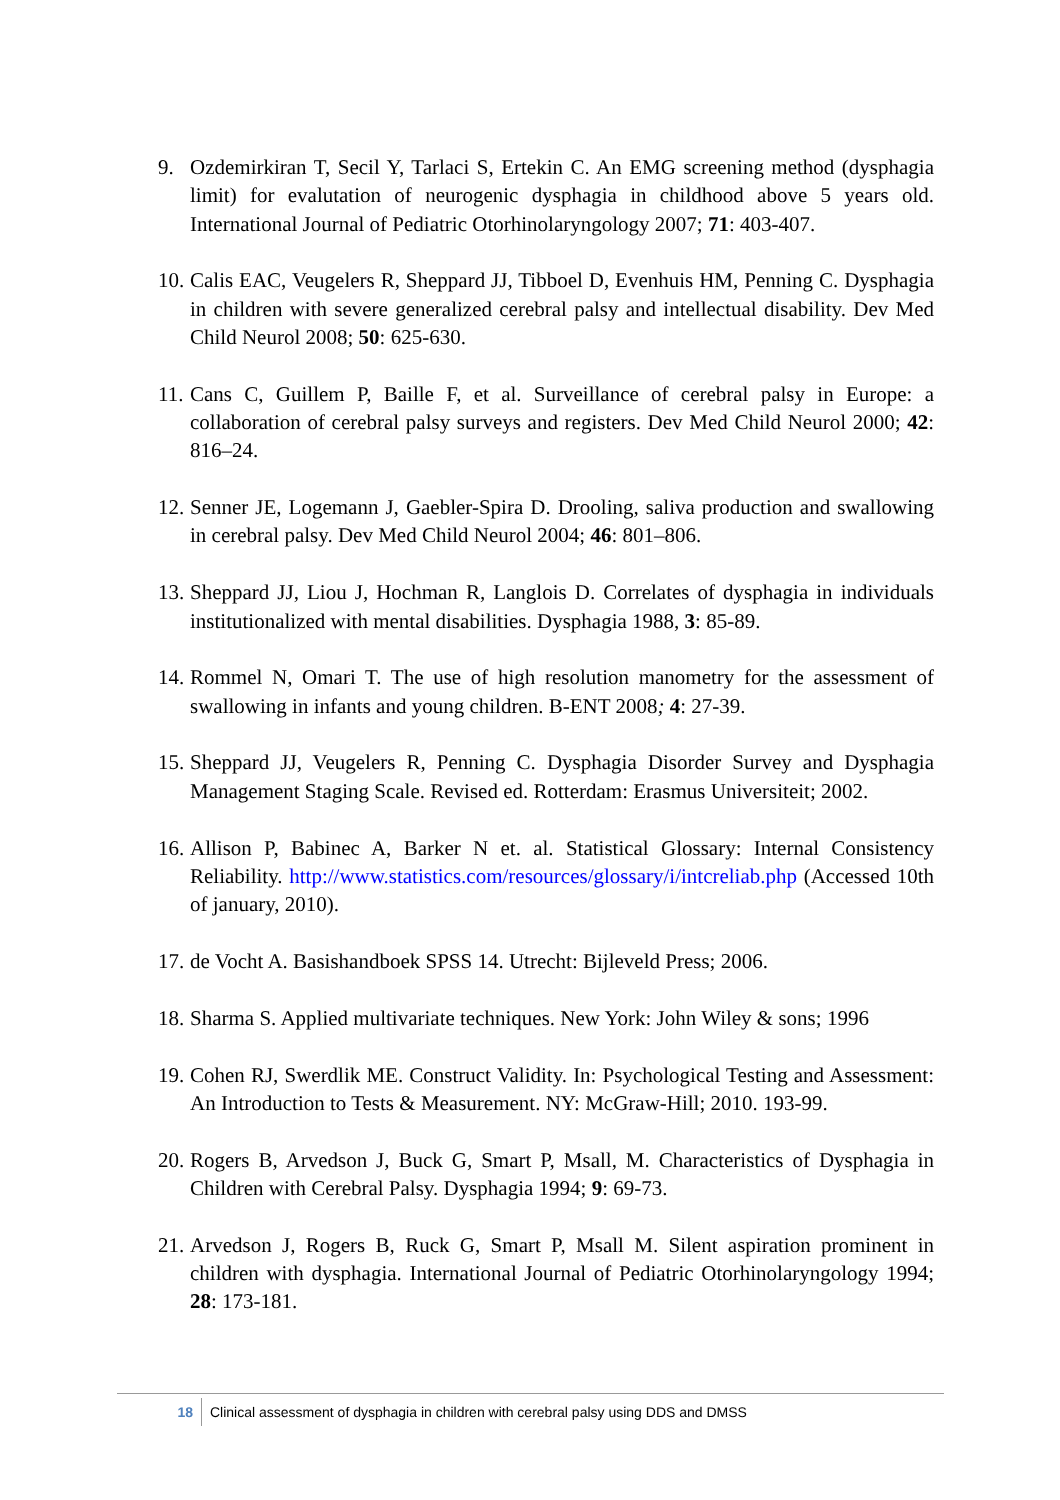9. Ozdemirkiran T, Secil Y, Tarlaci S, Ertekin C. An EMG screening method (dysphagia limit) for evalutation of neurogenic dysphagia in childhood above 5 years old. International Journal of Pediatric Otorhinolaryngology 2007; 71: 403-407.
10. Calis EAC, Veugelers R, Sheppard JJ, Tibboel D, Evenhuis HM, Penning C. Dysphagia in children with severe generalized cerebral palsy and intellectual disability. Dev Med Child Neurol 2008; 50: 625-630.
11. Cans C, Guillem P, Baille F, et al. Surveillance of cerebral palsy in Europe: a collaboration of cerebral palsy surveys and registers. Dev Med Child Neurol 2000; 42: 816–24.
12. Senner JE, Logemann J, Gaebler-Spira D. Drooling, saliva production and swallowing in cerebral palsy. Dev Med Child Neurol 2004; 46: 801–806.
13. Sheppard JJ, Liou J, Hochman R, Langlois D. Correlates of dysphagia in individuals institutionalized with mental disabilities. Dysphagia 1988, 3: 85-89.
14. Rommel N, Omari T. The use of high resolution manometry for the assessment of swallowing in infants and young children. B-ENT 2008; 4: 27-39.
15. Sheppard JJ, Veugelers R, Penning C. Dysphagia Disorder Survey and Dysphagia Management Staging Scale. Revised ed. Rotterdam: Erasmus Universiteit; 2002.
16. Allison P, Babinec A, Barker N et. al. Statistical Glossary: Internal Consistency Reliability. http://www.statistics.com/resources/glossary/i/intcreliab.php (Accessed 10th of january, 2010).
17. de Vocht A. Basishandboek SPSS 14. Utrecht: Bijleveld Press; 2006.
18. Sharma S. Applied multivariate techniques. New York: John Wiley & sons; 1996
19. Cohen RJ, Swerdlik ME. Construct Validity. In: Psychological Testing and Assessment: An Introduction to Tests & Measurement. NY: McGraw-Hill; 2010. 193-99.
20. Rogers B, Arvedson J, Buck G, Smart P, Msall, M. Characteristics of Dysphagia in Children with Cerebral Palsy. Dysphagia 1994; 9: 69-73.
21. Arvedson J, Rogers B, Ruck G, Smart P, Msall M. Silent aspiration prominent in children with dysphagia. International Journal of Pediatric Otorhinolaryngology 1994; 28: 173-181.
18 Clinical assessment of dysphagia in children with cerebral palsy using DDS and DMSS